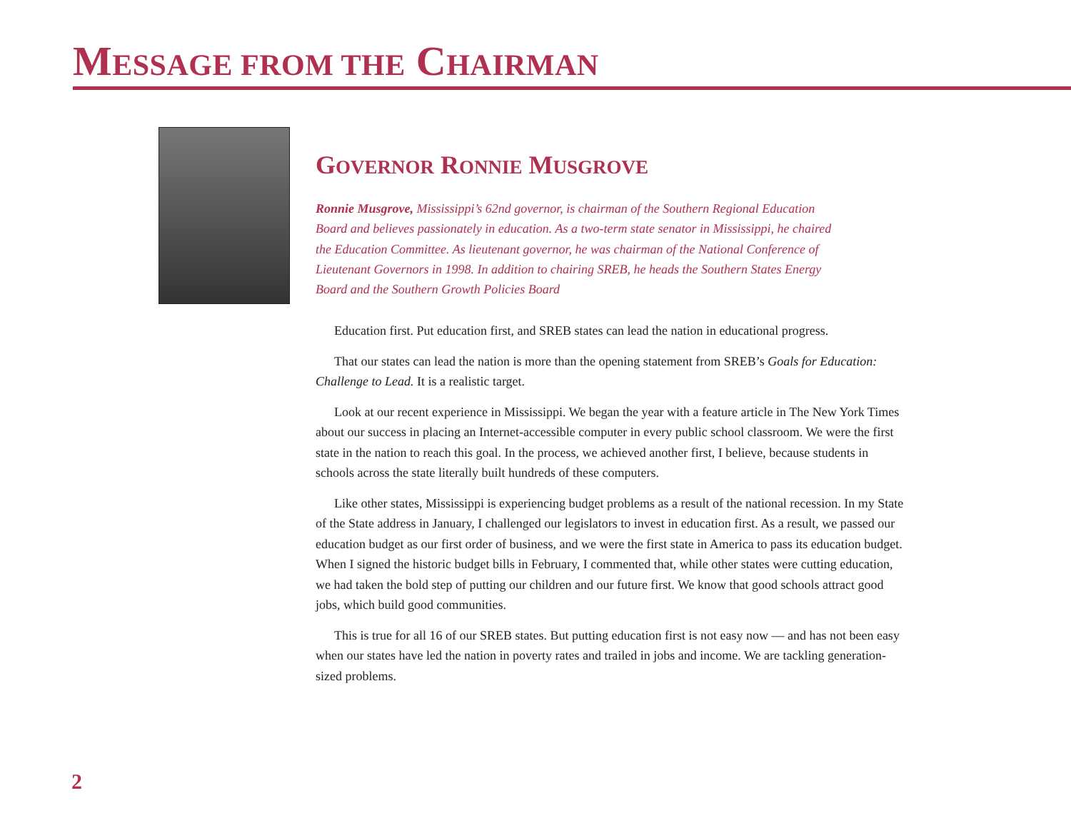MESSAGE FROM THE CHAIRMAN
GOVERNOR RONNIE MUSGROVE
Ronnie Musgrove, Mississippi’s 62nd governor, is chairman of the Southern Regional Education Board and believes passionately in education. As a two-term state senator in Mississippi, he chaired the Education Committee. As lieutenant governor, he was chairman of the National Conference of Lieutenant Governors in 1998. In addition to chairing SREB, he heads the Southern States Energy Board and the Southern Growth Policies Board
Education first. Put education first, and SREB states can lead the nation in educational progress.
That our states can lead the nation is more than the opening statement from SREB’s Goals for Education: Challenge to Lead. It is a realistic target.
Look at our recent experience in Mississippi. We began the year with a feature article in The New York Times about our success in placing an Internet-accessible computer in every public school classroom. We were the first state in the nation to reach this goal. In the process, we achieved another first, I believe, because students in schools across the state literally built hundreds of these computers.
Like other states, Mississippi is experiencing budget problems as a result of the national recession. In my State of the State address in January, I challenged our legislators to invest in education first. As a result, we passed our education budget as our first order of business, and we were the first state in America to pass its education budget. When I signed the historic budget bills in February, I commented that, while other states were cutting education, we had taken the bold step of putting our children and our future first. We know that good schools attract good jobs, which build good communities.
This is true for all 16 of our SREB states. But putting education first is not easy now — and has not been easy when our states have led the nation in poverty rates and trailed in jobs and income. We are tackling generation-sized problems.
2